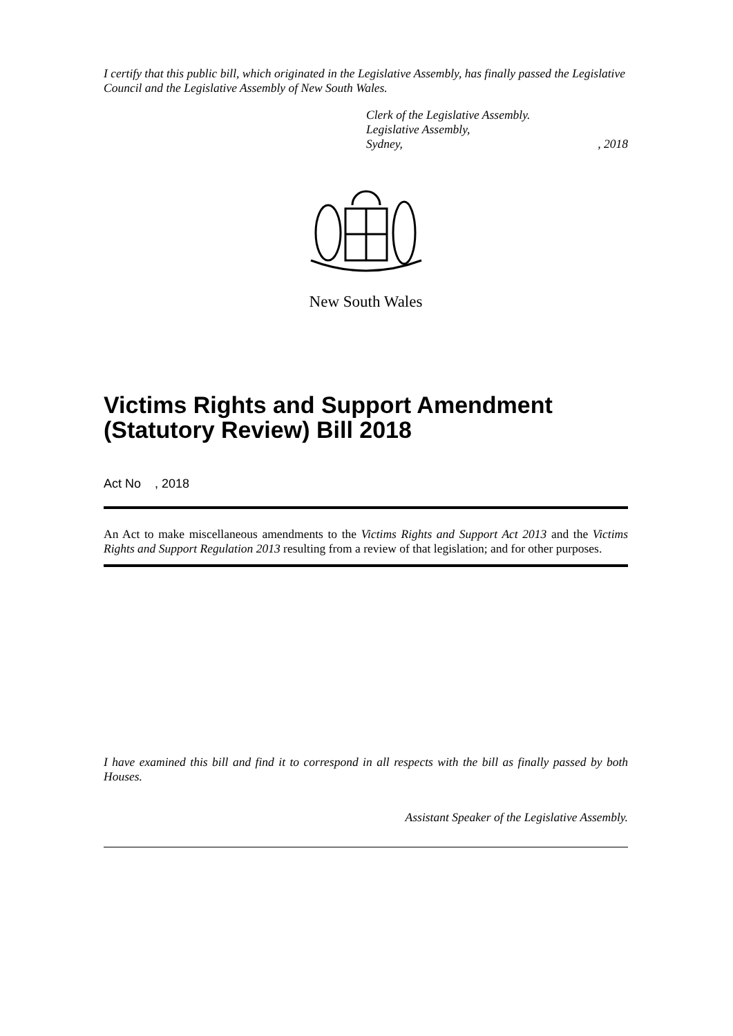I certify that this public bill, which originated in the Legislative Assembly, has finally passed the Legislative Council and the Legislative Assembly of New South Wales.
Clerk of the Legislative Assembly.
Legislative Assembly,
Sydney,, 2018
New South Wales
Victims Rights and Support Amendment (Statutory Review) Bill 2018
Act No , 2018
An Act to make miscellaneous amendments to the Victims Rights and Support Act 2013 and the Victims Rights and Support Regulation 2013 resulting from a review of that legislation; and for other purposes.
I have examined this bill and find it to correspond in all respects with the bill as finally passed by both Houses.
Assistant Speaker of the Legislative Assembly.